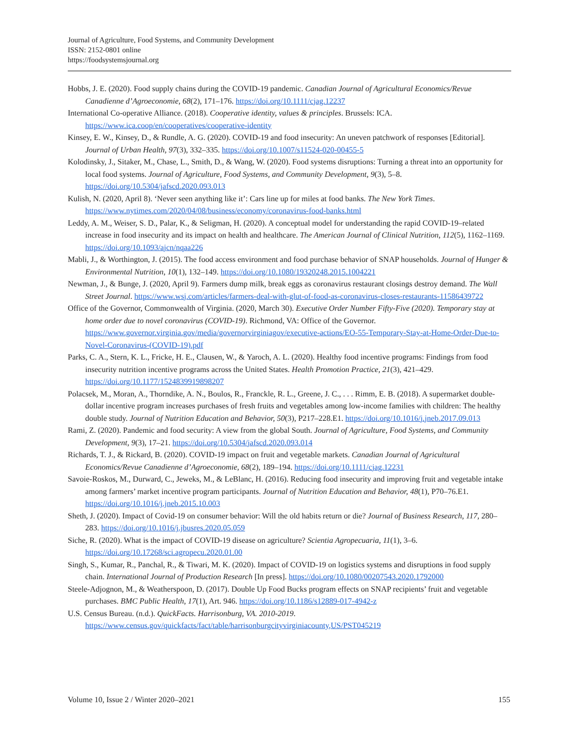Journal of Agriculture, Food Systems, and Community Development
ISSN: 2152-0801 online
https://foodsystemsjournal.org
Hobbs, J. E. (2020). Food supply chains during the COVID-19 pandemic. Canadian Journal of Agricultural Economics/Revue Canadienne d’Agroeconomie, 68(2), 171–176. https://doi.org/10.1111/cjag.12237
International Co-operative Alliance. (2018). Cooperative identity, values & principles. Brussels: ICA. https://www.ica.coop/en/cooperatives/cooperative-identity
Kinsey, E. W., Kinsey, D., & Rundle, A. G. (2020). COVID-19 and food insecurity: An uneven patchwork of responses [Editorial]. Journal of Urban Health, 97(3), 332–335. https://doi.org/10.1007/s11524-020-00455-5
Kolodinsky, J., Sitaker, M., Chase, L., Smith, D., & Wang, W. (2020). Food systems disruptions: Turning a threat into an opportunity for local food systems. Journal of Agriculture, Food Systems, and Community Development, 9(3), 5–8. https://doi.org/10.5304/jafscd.2020.093.013
Kulish, N. (2020, April 8). ‘Never seen anything like it’: Cars line up for miles at food banks. The New York Times. https://www.nytimes.com/2020/04/08/business/economy/coronavirus-food-banks.html
Leddy, A. M., Weiser, S. D., Palar, K., & Seligman, H. (2020). A conceptual model for understanding the rapid COVID-19–related increase in food insecurity and its impact on health and healthcare. The American Journal of Clinical Nutrition, 112(5), 1162–1169. https://doi.org/10.1093/ajcn/nqaa226
Mabli, J., & Worthington, J. (2015). The food access environment and food purchase behavior of SNAP households. Journal of Hunger & Environmental Nutrition, 10(1), 132–149. https://doi.org/10.1080/19320248.2015.1004221
Newman, J., & Bunge, J. (2020, April 9). Farmers dump milk, break eggs as coronavirus restaurant closings destroy demand. The Wall Street Journal. https://www.wsj.com/articles/farmers-deal-with-glut-of-food-as-coronavirus-closes-restaurants-11586439722
Office of the Governor, Commonwealth of Virginia. (2020, March 30). Executive Order Number Fifty-Five (2020). Temporary stay at home order due to novel coronavirus (COVID-19). Richmond, VA: Office of the Governor. https://www.governor.virginia.gov/media/governorvirginiagov/executive-actions/EO-55-Temporary-Stay-at-Home-Order-Due-to-Novel-Coronavirus-(COVID-19).pdf
Parks, C. A., Stern, K. L., Fricke, H. E., Clausen, W., & Yaroch, A. L. (2020). Healthy food incentive programs: Findings from food insecurity nutrition incentive programs across the United States. Health Promotion Practice, 21(3), 421–429. https://doi.org/10.1177/1524839919898207
Polacsek, M., Moran, A., Thorndike, A. N., Boulos, R., Franckle, R. L., Greene, J. C., . . . Rimm, E. B. (2018). A supermarket double-dollar incentive program increases purchases of fresh fruits and vegetables among low-income families with children: The healthy double study. Journal of Nutrition Education and Behavior, 50(3), P217–228.E1. https://doi.org/10.1016/j.jneb.2017.09.013
Rami, Z. (2020). Pandemic and food security: A view from the global South. Journal of Agriculture, Food Systems, and Community Development, 9(3), 17–21. https://doi.org/10.5304/jafscd.2020.093.014
Richards, T. J., & Rickard, B. (2020). COVID-19 impact on fruit and vegetable markets. Canadian Journal of Agricultural Economics/Revue Canadienne d’Agroeconomie, 68(2), 189–194. https://doi.org/10.1111/cjag.12231
Savoie-Roskos, M., Durward, C., Jeweks, M., & LeBlanc, H. (2016). Reducing food insecurity and improving fruit and vegetable intake among farmers’ market incentive program participants. Journal of Nutrition Education and Behavior, 48(1), P70–76.E1. https://doi.org/10.1016/j.jneb.2015.10.003
Sheth, J. (2020). Impact of Covid-19 on consumer behavior: Will the old habits return or die? Journal of Business Research, 117, 280–283. https://doi.org/10.1016/j.jbusres.2020.05.059
Siche, R. (2020). What is the impact of COVID-19 disease on agriculture? Scientia Agropecuaria, 11(1), 3–6. https://doi.org/10.17268/sci.agropecu.2020.01.00
Singh, S., Kumar, R., Panchal, R., & Tiwari, M. K. (2020). Impact of COVID-19 on logistics systems and disruptions in food supply chain. International Journal of Production Research [In press]. https://doi.org/10.1080/00207543.2020.1792000
Steele-Adjognon, M., & Weatherspoon, D. (2017). Double Up Food Bucks program effects on SNAP recipients’ fruit and vegetable purchases. BMC Public Health, 17(1), Art. 946. https://doi.org/10.1186/s12889-017-4942-z
U.S. Census Bureau. (n.d.). QuickFacts. Harrisonburg, VA. 2010-2019. https://www.census.gov/quickfacts/fact/table/harrisonburgcityvirginiacounty,US/PST045219
Volume 10, Issue 2 / Winter 2020–2021 155